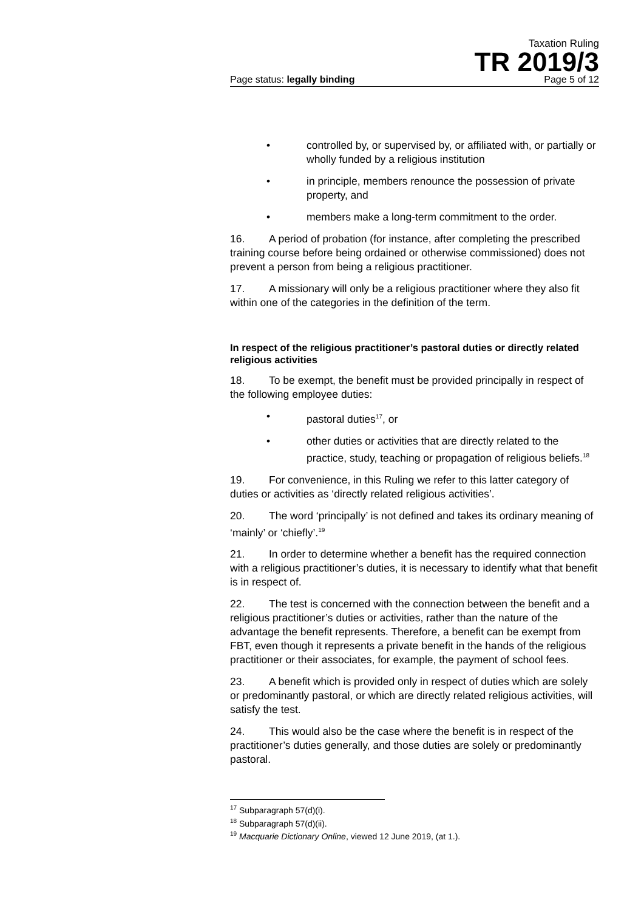Taxation Ruling
TR 2019/3
Page status: legally binding Page 5 of 12
• controlled by, or supervised by, or affiliated with, or partially or wholly funded by a religious institution
• in principle, members renounce the possession of private property, and
• members make a long-term commitment to the order.
16. A period of probation (for instance, after completing the prescribed training course before being ordained or otherwise commissioned) does not prevent a person from being a religious practitioner.
17. A missionary will only be a religious practitioner where they also fit within one of the categories in the definition of the term.
In respect of the religious practitioner’s pastoral duties or directly related religious activities
18. To be exempt, the benefit must be provided principally in respect of the following employee duties:
• pastoral duties<sup>17</sup>, or
• other duties or activities that are directly related to the practice, study, teaching or propagation of religious beliefs.<sup>18</sup>
19. For convenience, in this Ruling we refer to this latter category of duties or activities as ‘directly related religious activities’.
20. The word ‘principally’ is not defined and takes its ordinary meaning of ‘mainly’ or ‘chiefly’.<sup>19</sup>
21. In order to determine whether a benefit has the required connection with a religious practitioner’s duties, it is necessary to identify what that benefit is in respect of.
22. The test is concerned with the connection between the benefit and a religious practitioner’s duties or activities, rather than the nature of the advantage the benefit represents. Therefore, a benefit can be exempt from FBT, even though it represents a private benefit in the hands of the religious practitioner or their associates, for example, the payment of school fees.
23. A benefit which is provided only in respect of duties which are solely or predominantly pastoral, or which are directly related religious activities, will satisfy the test.
24. This would also be the case where the benefit is in respect of the practitioner’s duties generally, and those duties are solely or predominantly pastoral.
<sup>17</sup> Subparagraph 57(d)(i).
<sup>18</sup> Subparagraph 57(d)(ii).
<sup>19</sup> Macquarie Dictionary Online, viewed 12 June 2019, (at 1.).